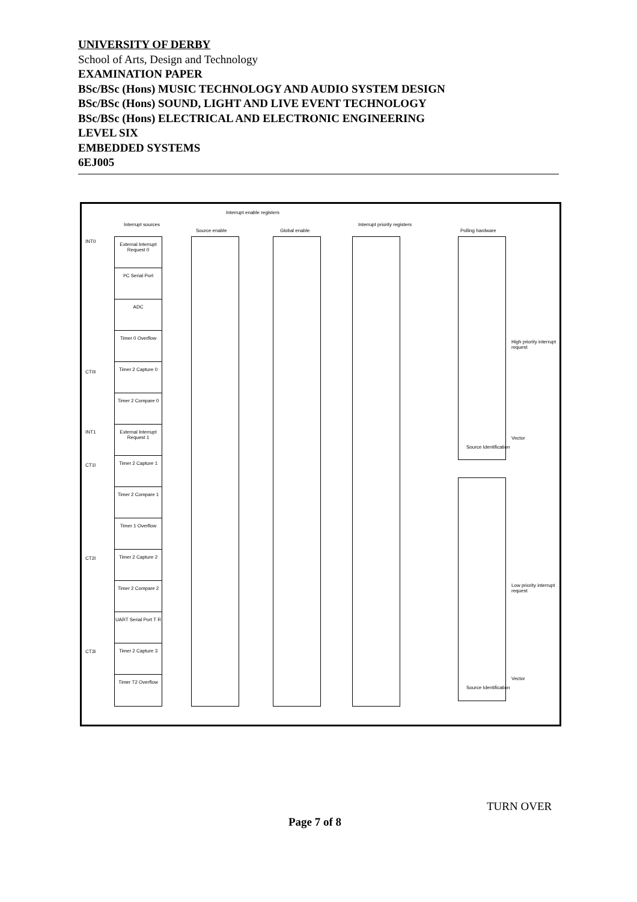UNIVERSITY OF DERBY
School of Arts, Design and Technology
EXAMINATION PAPER
BSc/BSc (Hons) MUSIC TECHNOLOGY AND AUDIO SYSTEM DESIGN
BSc/BSc (Hons) SOUND, LIGHT AND LIVE EVENT TECHNOLOGY
BSc/BSc (Hons) ELECTRICAL AND ELECTRONIC ENGINEERING
LEVEL SIX
EMBEDDED SYSTEMS
6EJ005
Interrupt enable registers
Interrupt sources
Source enable Global enable
Interrupt priority registers
Polling hardware
External Interrupt Request 0
I²C Serial Port
ADC
Timer 0 Overflow
Timer 2 Capture 0
Timer 2 Compare 0
External Interrupt Request 1
Timer 2 Capture 1
Timer 2 Compare 1
Timer 1 Overflow
Timer 2 Capture 2
Timer 2 Compare 2
UART Serial Port T R
Timer 2 Capture 3
Timer T2 Overflow
INT0
CT0I
INT1
CT1I
CT2I
CT3I
High priority interrupt request
Vector
Source Identification
Low priority interrupt request
Vector
Source Identification
TURN OVER
Page 7 of 8